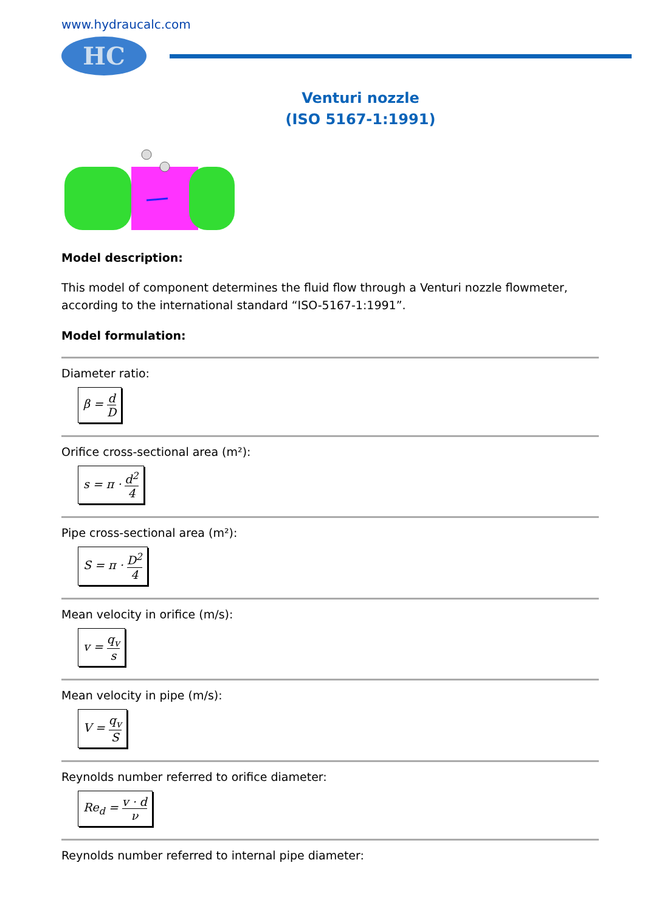www.hydraucalc.com
HC
Venturi nozzle
(ISO 5167-1:1991)
Model description:
This model of component determines the fluid flow through a Venturi nozzle flowmeter, according to the international standard “ISO-5167-1:1991”.
Model formulation:
Diameter ratio:
β = d D
Orifice cross-sectional area (m²):
s = π · d<sup>2</sup> 4
Pipe cross-sectional area (m²):
S = π · D<sup>2</sup> 4
Mean velocity in orifice (m/s):
v = q<sub>v</sub> s
Mean velocity in pipe (m/s):
V = q<sub>v</sub> S
Reynolds number referred to orifice diameter:
Re<sub>d</sub> = v · d ν
Reynolds number referred to internal pipe diameter: